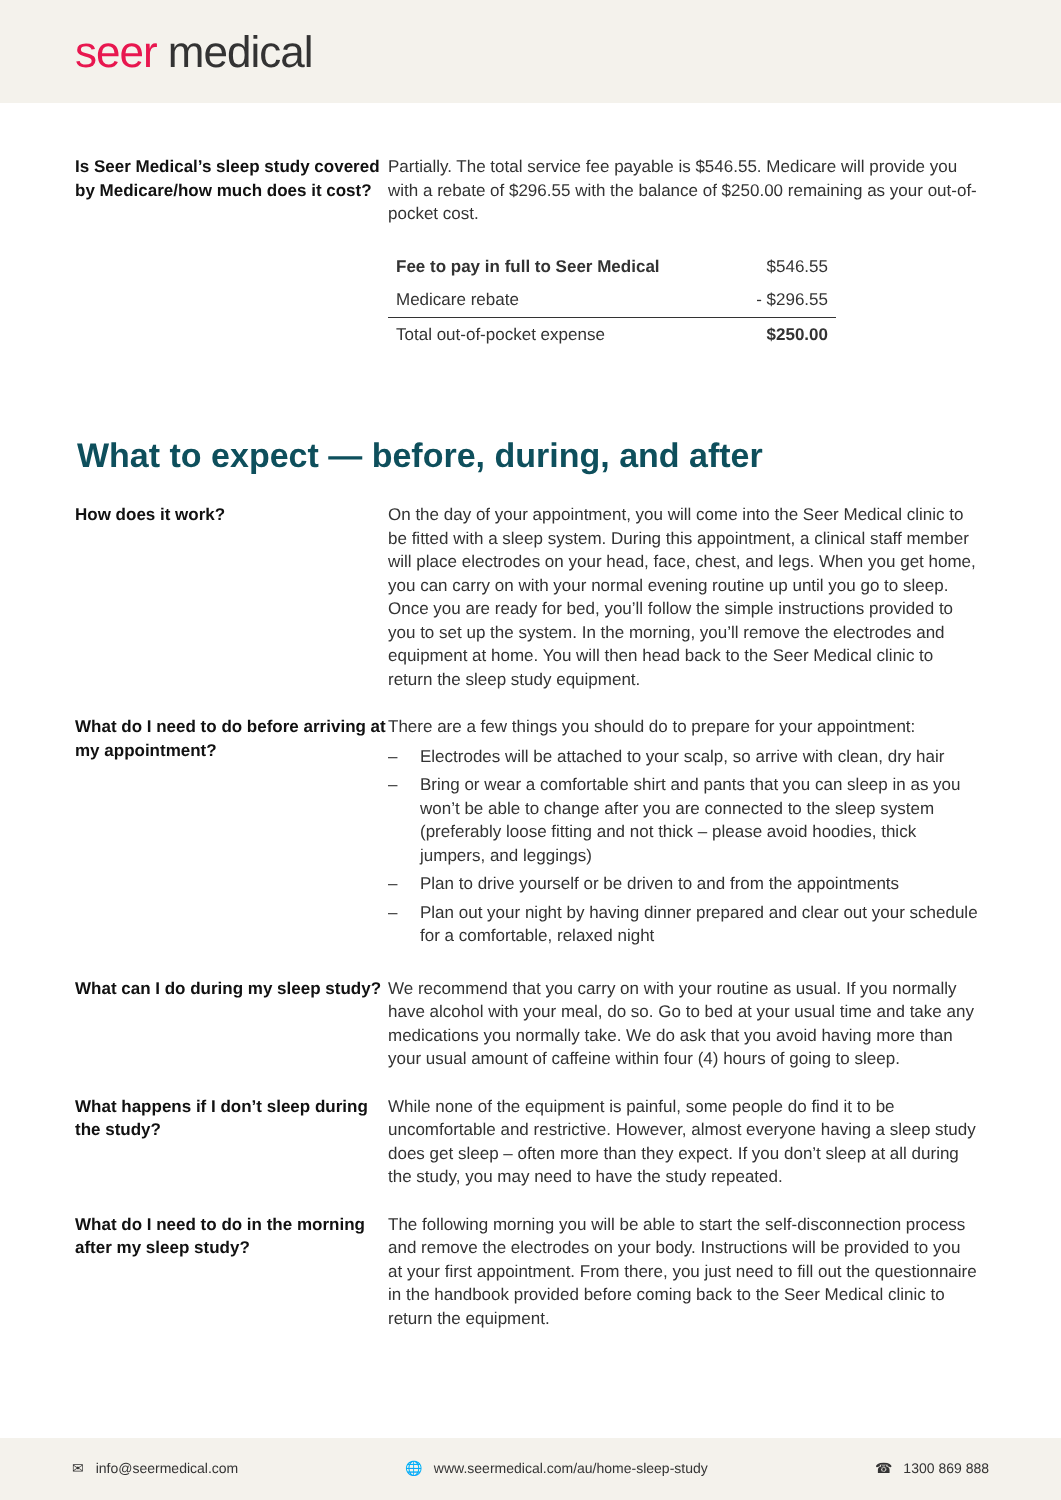seer medical
Is Seer Medical’s sleep study covered by Medicare/how much does it cost?
Partially. The total service fee payable is $546.55. Medicare will provide you with a rebate of $296.55 with the balance of $250.00 remaining as your out-of-pocket cost.
| Fee to pay in full to Seer Medical | $546.55 |
| Medicare rebate | - $296.55 |
| Total out-of-pocket expense | $250.00 |
What to expect — before, during, and after
How does it work? On the day of your appointment, you will come into the Seer Medical clinic to be fitted with a sleep system. During this appointment, a clinical staff member will place electrodes on your head, face, chest, and legs. When you get home, you can carry on with your normal evening routine up until you go to sleep. Once you are ready for bed, you’ll follow the simple instructions provided to you to set up the system. In the morning, you’ll remove the electrodes and equipment at home. You will then head back to the Seer Medical clinic to return the sleep study equipment.
What do I need to do before arriving at my appointment?
There are a few things you should do to prepare for your appointment:
– Electrodes will be attached to your scalp, so arrive with clean, dry hair
– Bring or wear a comfortable shirt and pants that you can sleep in as you won’t be able to change after you are connected to the sleep system (preferably loose fitting and not thick – please avoid hoodies, thick jumpers, and leggings)
– Plan to drive yourself or be driven to and from the appointments
– Plan out your night by having dinner prepared and clear out your schedule for a comfortable, relaxed night
What can I do during my sleep study?
We recommend that you carry on with your routine as usual. If you normally have alcohol with your meal, do so. Go to bed at your usual time and take any medications you normally take. We do ask that you avoid having more than your usual amount of caffeine within four (4) hours of going to sleep.
What happens if I don’t sleep during the study?
While none of the equipment is painful, some people do find it to be uncomfortable and restrictive. However, almost everyone having a sleep study does get sleep – often more than they expect. If you don’t sleep at all during the study, you may need to have the study repeated.
What do I need to do in the morning after my sleep study?
The following morning you will be able to start the self-disconnection process and remove the electrodes on your body. Instructions will be provided to you at your first appointment. From there, you just need to fill out the questionnaire in the handbook provided before coming back to the Seer Medical clinic to return the equipment.
✉ info@seermedical.com 🌐 www.seermedical.com/au/home-sleep-study ☎ 1300 869 888